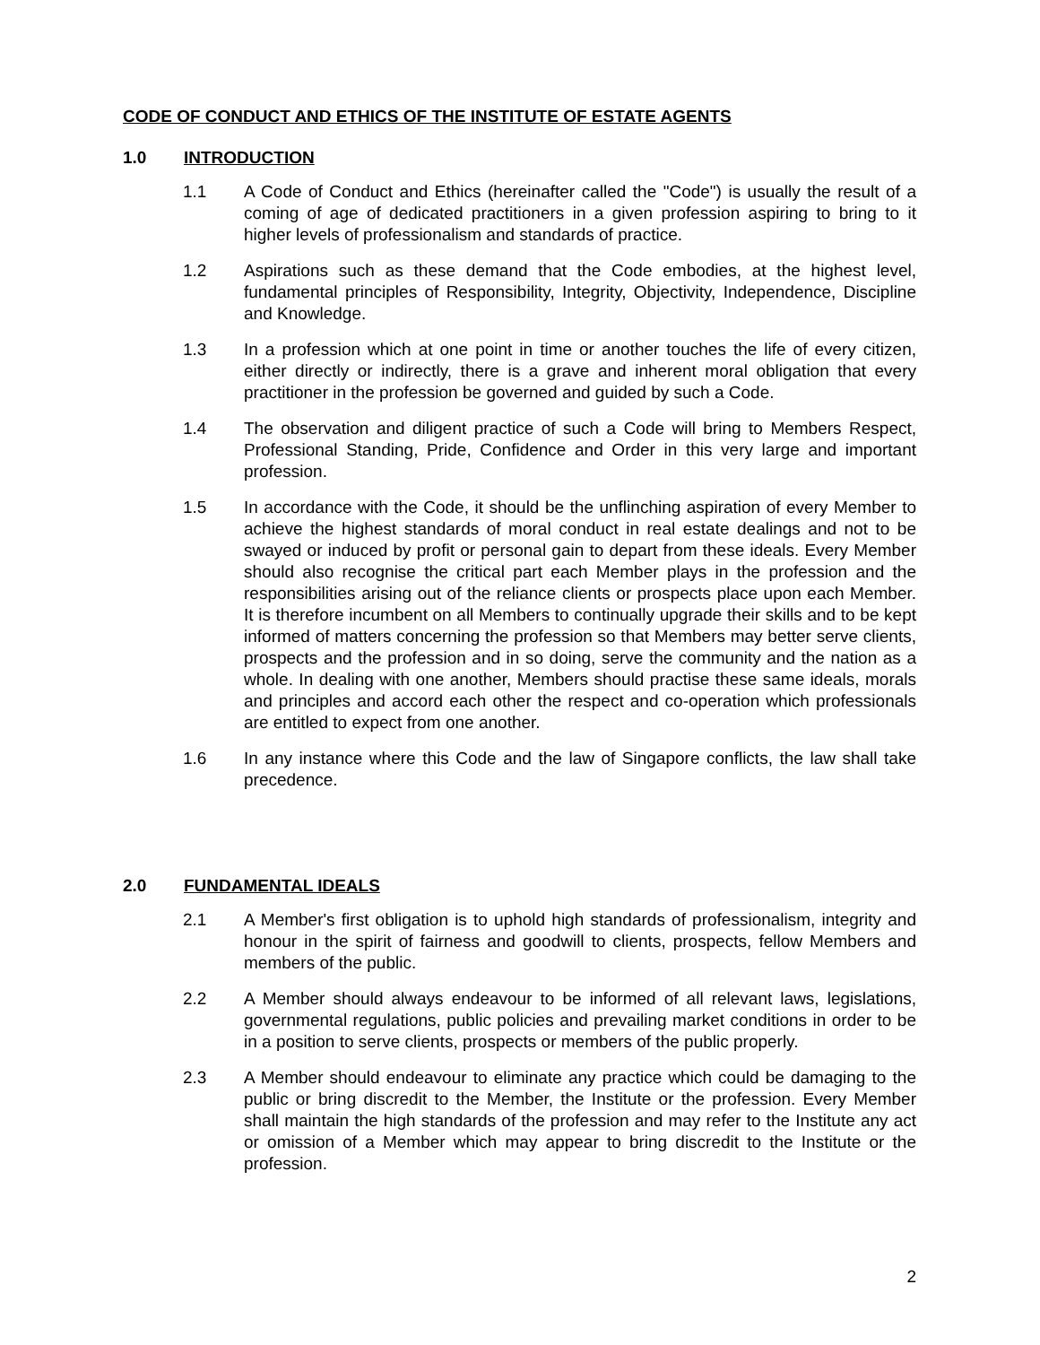CODE OF CONDUCT AND ETHICS OF THE INSTITUTE OF ESTATE AGENTS
1.0 INTRODUCTION
1.1 A Code of Conduct and Ethics (hereinafter called the "Code") is usually the result of a coming of age of dedicated practitioners in a given profession aspiring to bring to it higher levels of professionalism and standards of practice.
1.2 Aspirations such as these demand that the Code embodies, at the highest level, fundamental principles of Responsibility, Integrity, Objectivity, Independence, Discipline and Knowledge.
1.3 In a profession which at one point in time or another touches the life of every citizen, either directly or indirectly, there is a grave and inherent moral obligation that every practitioner in the profession be governed and guided by such a Code.
1.4 The observation and diligent practice of such a Code will bring to Members Respect, Professional Standing, Pride, Confidence and Order in this very large and important profession.
1.5 In accordance with the Code, it should be the unflinching aspiration of every Member to achieve the highest standards of moral conduct in real estate dealings and not to be swayed or induced by profit or personal gain to depart from these ideals. Every Member should also recognise the critical part each Member plays in the profession and the responsibilities arising out of the reliance clients or prospects place upon each Member. It is therefore incumbent on all Members to continually upgrade their skills and to be kept informed of matters concerning the profession so that Members may better serve clients, prospects and the profession and in so doing, serve the community and the nation as a whole. In dealing with one another, Members should practise these same ideals, morals and principles and accord each other the respect and co-operation which professionals are entitled to expect from one another.
1.6 In any instance where this Code and the law of Singapore conflicts, the law shall take precedence.
2.0 FUNDAMENTAL IDEALS
2.1 A Member's first obligation is to uphold high standards of professionalism, integrity and honour in the spirit of fairness and goodwill to clients, prospects, fellow Members and members of the public.
2.2 A Member should always endeavour to be informed of all relevant laws, legislations, governmental regulations, public policies and prevailing market conditions in order to be in a position to serve clients, prospects or members of the public properly.
2.3 A Member should endeavour to eliminate any practice which could be damaging to the public or bring discredit to the Member, the Institute or the profession. Every Member shall maintain the high standards of the profession and may refer to the Institute any act or omission of a Member which may appear to bring discredit to the Institute or the profession.
2